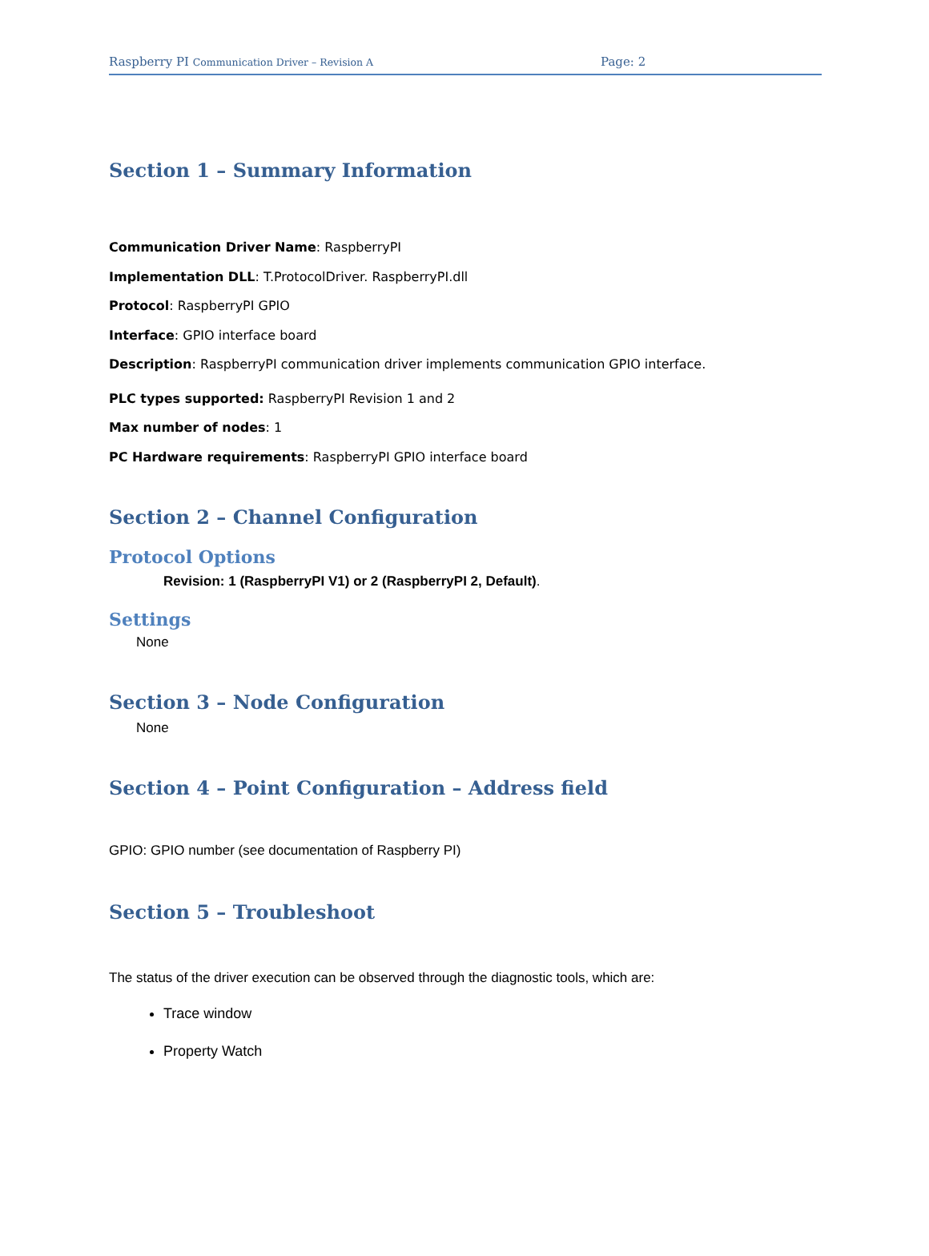Raspberry PI Communication Driver – Revision A Page: 2
Section 1 – Summary Information
Communication Driver Name: RaspberryPI
Implementation DLL: T.ProtocolDriver. RaspberryPI.dll
Protocol: RaspberryPI GPIO
Interface: GPIO interface board
Description: RaspberryPI communication driver implements communication GPIO interface.
PLC types supported: RaspberryPI Revision 1 and 2
Max number of nodes: 1
PC Hardware requirements: RaspberryPI GPIO interface board
Section 2 – Channel Configuration
Protocol Options
Revision: 1 (RaspberryPI V1) or 2 (RaspberryPI 2, Default).
Settings
None
Section 3 – Node Configuration
None
Section 4 – Point Configuration – Address field
GPIO: GPIO number (see documentation of Raspberry PI)
Section 5 – Troubleshoot
The status of the driver execution can be observed through the diagnostic tools, which are:
Trace window
Property Watch